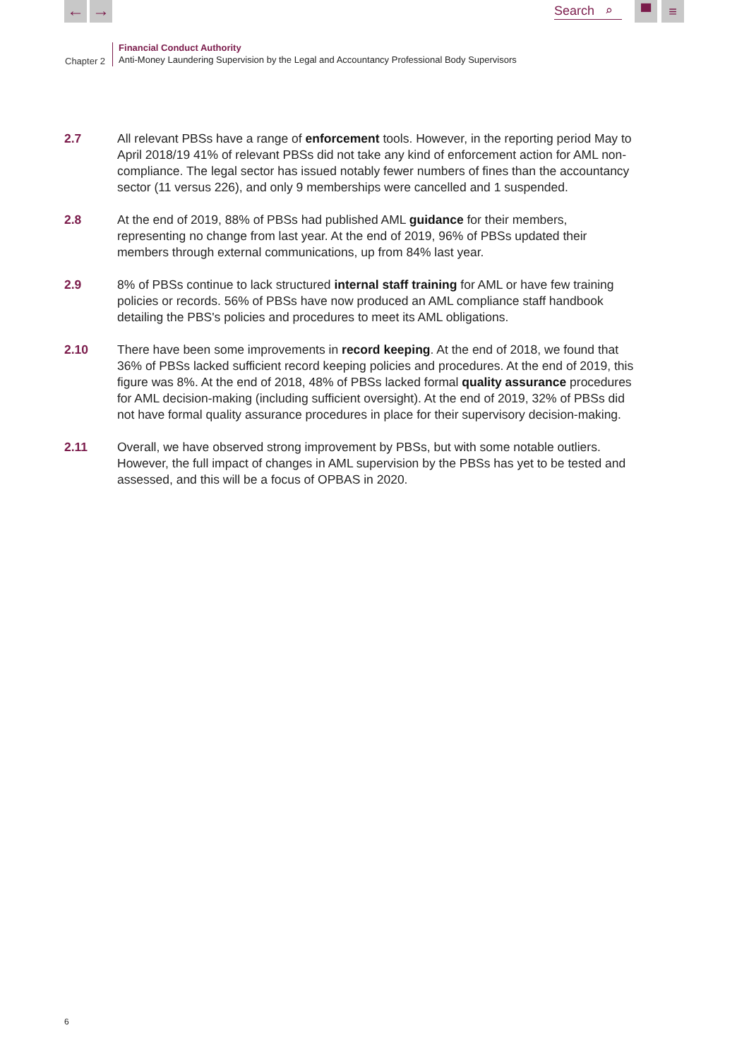← →
Search ⌕
▀ ≡
Chapter 2
Financial Conduct Authority
Anti-Money Laundering Supervision by the Legal and Accountancy Professional Body Supervisors
2.7 All relevant PBSs have a range of enforcement tools. However, in the reporting period May to April 2018/19 41% of relevant PBSs did not take any kind of enforcement action for AML non-compliance. The legal sector has issued notably fewer numbers of fines than the accountancy sector (11 versus 226), and only 9 memberships were cancelled and 1 suspended.
2.8 At the end of 2019, 88% of PBSs had published AML guidance for their members, representing no change from last year. At the end of 2019, 96% of PBSs updated their members through external communications, up from 84% last year.
2.9 8% of PBSs continue to lack structured internal staff training for AML or have few training policies or records. 56% of PBSs have now produced an AML compliance staff handbook detailing the PBS's policies and procedures to meet its AML obligations.
2.10 There have been some improvements in record keeping. At the end of 2018, we found that 36% of PBSs lacked sufficient record keeping policies and procedures. At the end of 2019, this figure was 8%. At the end of 2018, 48% of PBSs lacked formal quality assurance procedures for AML decision-making (including sufficient oversight). At the end of 2019, 32% of PBSs did not have formal quality assurance procedures in place for their supervisory decision-making.
2.11 Overall, we have observed strong improvement by PBSs, but with some notable outliers. However, the full impact of changes in AML supervision by the PBSs has yet to be tested and assessed, and this will be a focus of OPBAS in 2020.
6